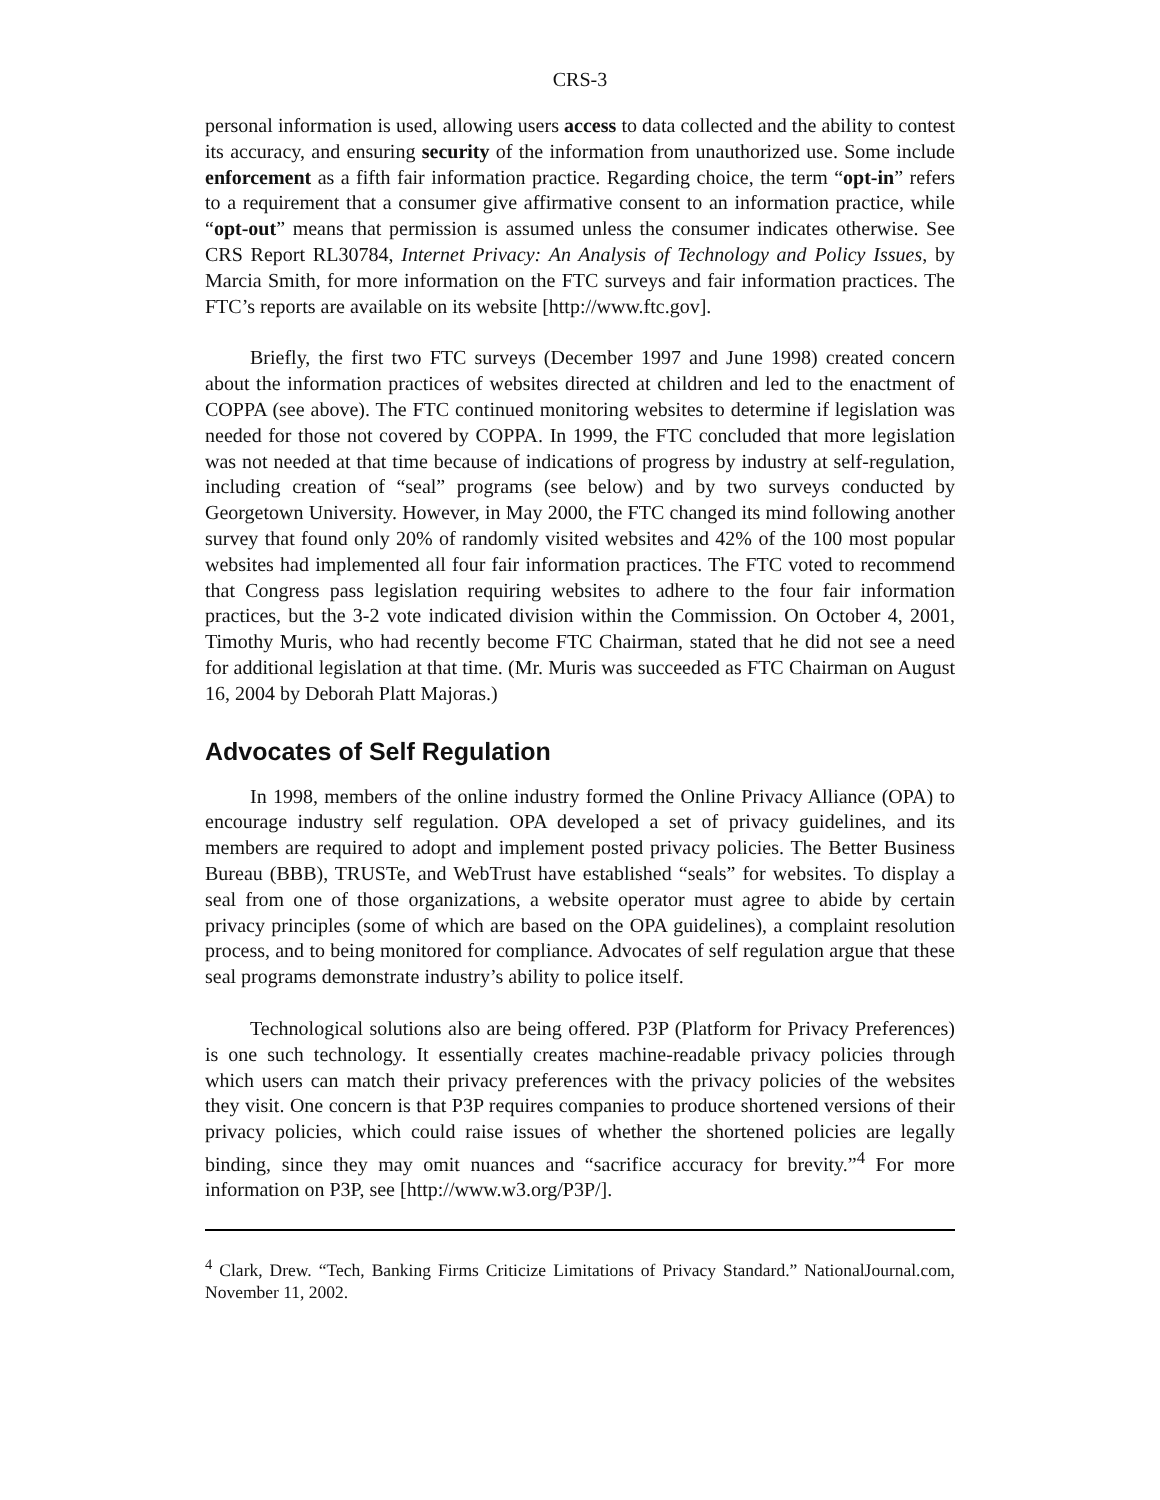CRS-3
personal information is used, allowing users access to data collected and the ability to contest its accuracy, and ensuring security of the information from unauthorized use. Some include enforcement as a fifth fair information practice. Regarding choice, the term “opt-in” refers to a requirement that a consumer give affirmative consent to an information practice, while “opt-out” means that permission is assumed unless the consumer indicates otherwise. See CRS Report RL30784, Internet Privacy: An Analysis of Technology and Policy Issues, by Marcia Smith, for more information on the FTC surveys and fair information practices. The FTC’s reports are available on its website [http://www.ftc.gov].
Briefly, the first two FTC surveys (December 1997 and June 1998) created concern about the information practices of websites directed at children and led to the enactment of COPPA (see above). The FTC continued monitoring websites to determine if legislation was needed for those not covered by COPPA. In 1999, the FTC concluded that more legislation was not needed at that time because of indications of progress by industry at self-regulation, including creation of “seal” programs (see below) and by two surveys conducted by Georgetown University. However, in May 2000, the FTC changed its mind following another survey that found only 20% of randomly visited websites and 42% of the 100 most popular websites had implemented all four fair information practices. The FTC voted to recommend that Congress pass legislation requiring websites to adhere to the four fair information practices, but the 3-2 vote indicated division within the Commission. On October 4, 2001, Timothy Muris, who had recently become FTC Chairman, stated that he did not see a need for additional legislation at that time. (Mr. Muris was succeeded as FTC Chairman on August 16, 2004 by Deborah Platt Majoras.)
Advocates of Self Regulation
In 1998, members of the online industry formed the Online Privacy Alliance (OPA) to encourage industry self regulation. OPA developed a set of privacy guidelines, and its members are required to adopt and implement posted privacy policies. The Better Business Bureau (BBB), TRUSTe, and WebTrust have established “seals” for websites. To display a seal from one of those organizations, a website operator must agree to abide by certain privacy principles (some of which are based on the OPA guidelines), a complaint resolution process, and to being monitored for compliance. Advocates of self regulation argue that these seal programs demonstrate industry’s ability to police itself.
Technological solutions also are being offered. P3P (Platform for Privacy Preferences) is one such technology. It essentially creates machine-readable privacy policies through which users can match their privacy preferences with the privacy policies of the websites they visit. One concern is that P3P requires companies to produce shortened versions of their privacy policies, which could raise issues of whether the shortened policies are legally binding, since they may omit nuances and “sacrifice accuracy for brevity.”<sup>4</sup> For more information on P3P, see [http://www.w3.org/P3P/].
<sup>4</sup> Clark, Drew. “Tech, Banking Firms Criticize Limitations of Privacy Standard.” NationalJournal.com, November 11, 2002.